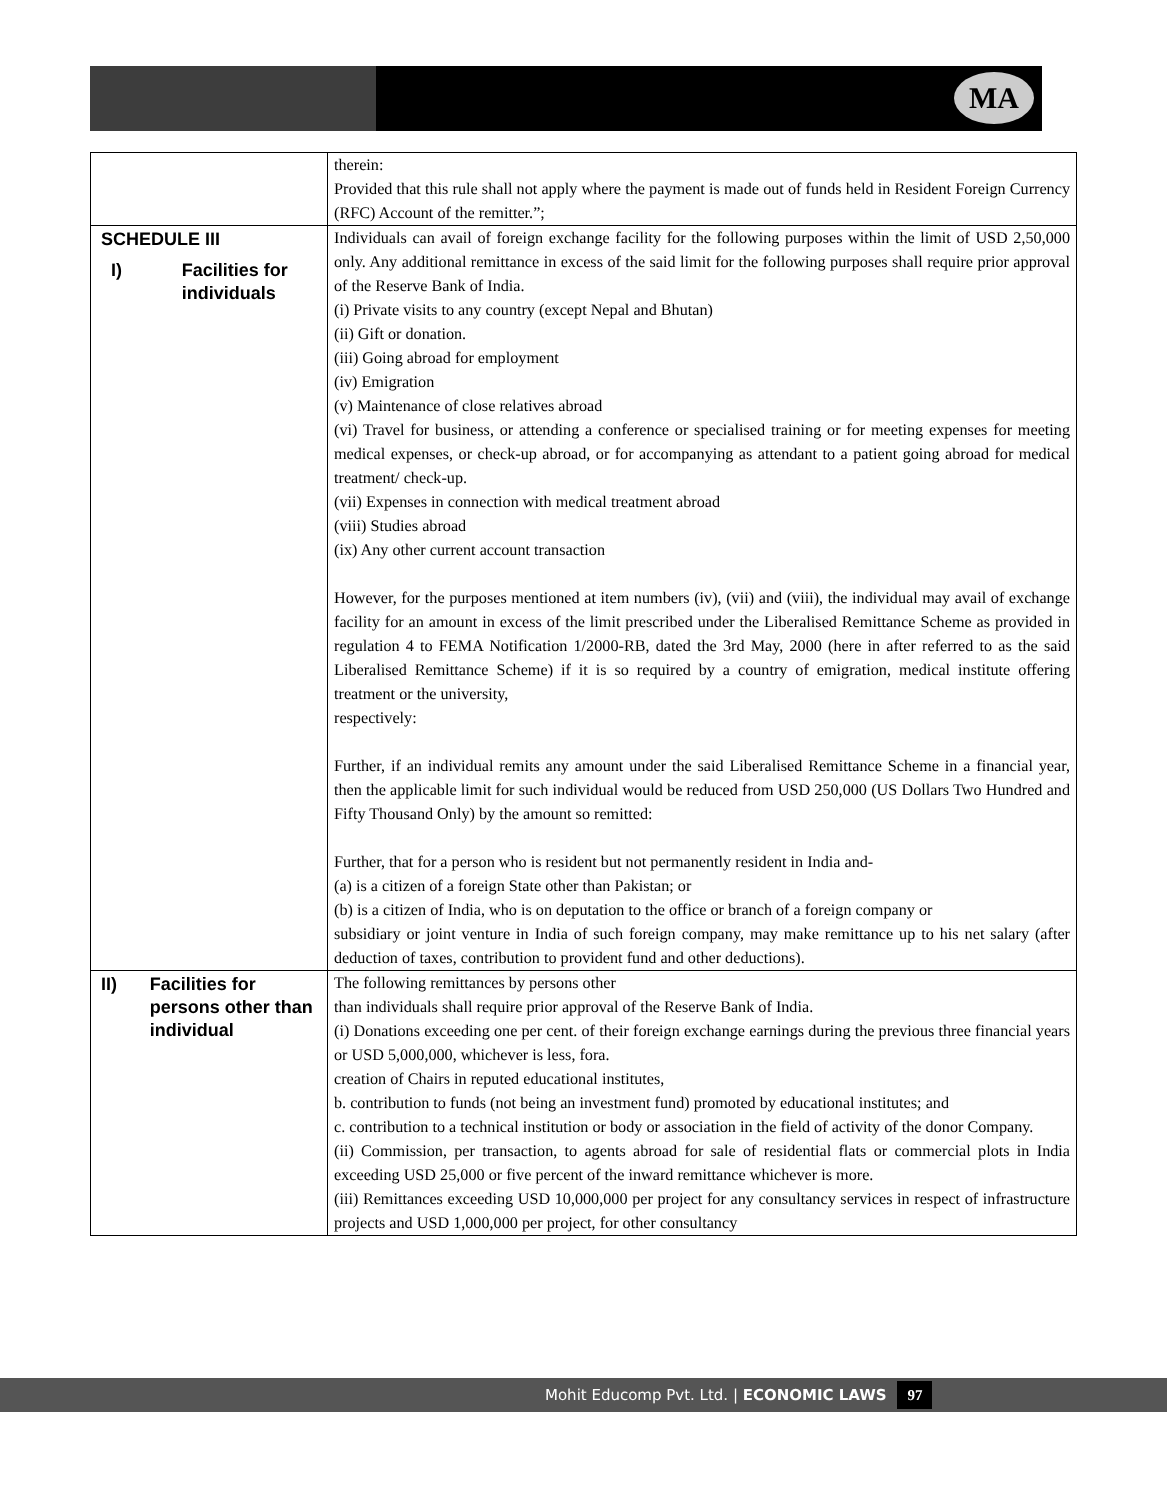MA
| | therein: Provided that this rule shall not apply where the payment is made out of funds held in Resident Foreign Currency (RFC) Account of the remitter.”; |
| SCHEDULE III I) Facilities for individuals | Individuals can avail of foreign exchange facility for the following purposes within the limit of USD 2,50,000 only. Any additional remittance in excess of the said limit for the following purposes shall require prior approval of the Reserve Bank of India. (i) Private visits to any country (except Nepal and Bhutan) (ii) Gift or donation. (iii) Going abroad for employment (iv) Emigration (v) Maintenance of close relatives abroad (vi) Travel for business, or attending a conference or specialised training or for meeting expenses for meeting medical expenses, or check-up abroad, or for accompanying as attendant to a patient going abroad for medical treatment/ check-up. (vii) Expenses in connection with medical treatment abroad (viii) Studies abroad (ix) Any other current account transaction However, for the purposes mentioned at item numbers (iv), (vii) and (viii), the individual may avail of exchange facility for an amount in excess of the limit prescribed under the Liberalised Remittance Scheme as provided in regulation 4 to FEMA Notification 1/2000-RB, dated the 3rd May, 2000 (here in after referred to as the said Liberalised Remittance Scheme) if it is so required by a country of emigration, medical institute offering treatment or the university, respectively: Further, if an individual remits any amount under the said Liberalised Remittance Scheme in a financial year, then the applicable limit for such individual would be reduced from USD 250,000 (US Dollars Two Hundred and Fifty Thousand Only) by the amount so remitted: Further, that for a person who is resident but not permanently resident in India and- (a) is a citizen of a foreign State other than Pakistan; or (b) is a citizen of India, who is on deputation to the office or branch of a foreign company or subsidiary or joint venture in India of such foreign company, may make remittance up to his net salary (after deduction of taxes, contribution to provident fund and other deductions). |
| II) Facilities for persons other than individual | The following remittances by persons other than individuals shall require prior approval of the Reserve Bank of India. (i) Donations exceeding one per cent. of their foreign exchange earnings during the previous three financial years or USD 5,000,000, whichever is less, fora. creation of Chairs in reputed educational institutes, b. contribution to funds (not being an investment fund) promoted by educational institutes; and c. contribution to a technical institution or body or association in the field of activity of the donor Company. (ii) Commission, per transaction, to agents abroad for sale of residential flats or commercial plots in India exceeding USD 25,000 or five percent of the inward remittance whichever is more. (iii) Remittances exceeding USD 10,000,000 per project for any consultancy services in respect of infrastructure projects and USD 1,000,000 per project, for other consultancy |
Mohit Educomp Pvt. Ltd. | ECONOMIC LAWS 97